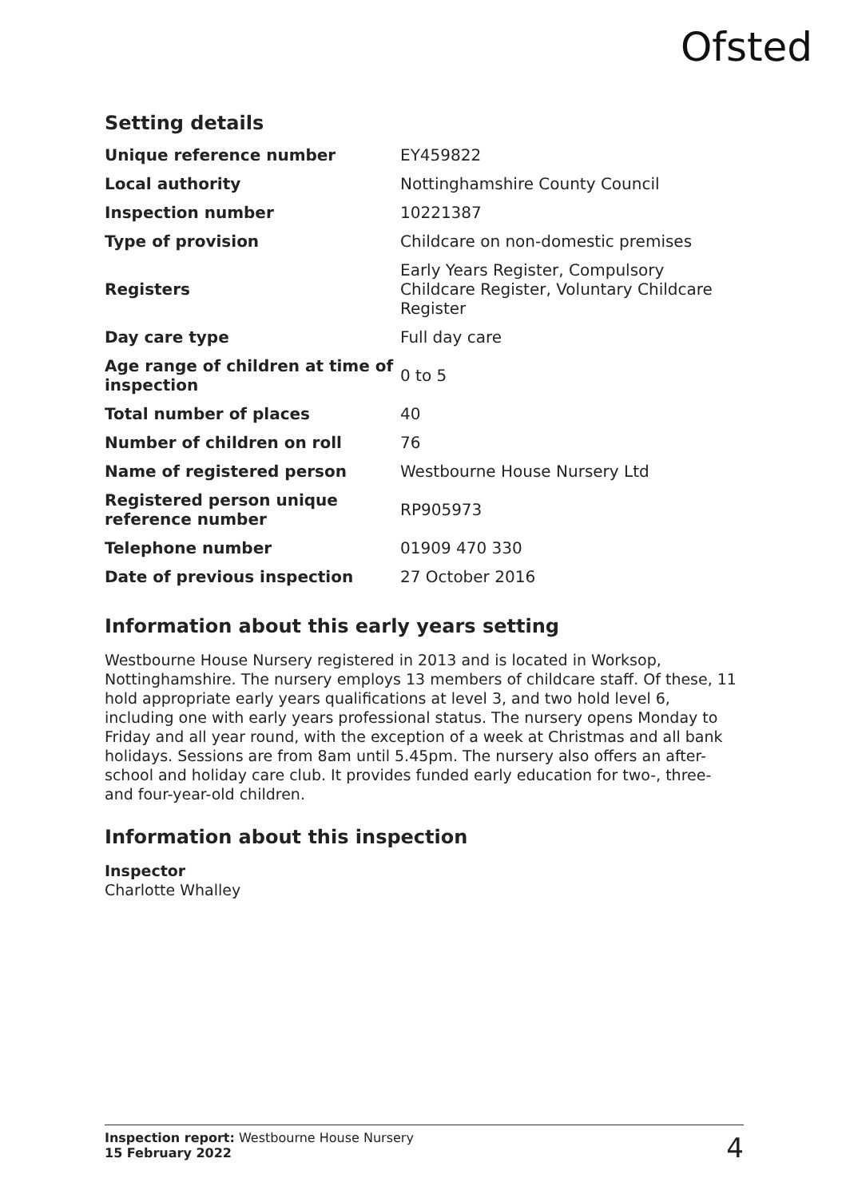Ofsted
Setting details
| Unique reference number | EY459822 |
| Local authority | Nottinghamshire County Council |
| Inspection number | 10221387 |
| Type of provision | Childcare on non-domestic premises |
| Registers | Early Years Register, Compulsory Childcare Register, Voluntary Childcare Register |
| Day care type | Full day care |
| Age range of children at time of inspection | 0 to 5 |
| Total number of places | 40 |
| Number of children on roll | 76 |
| Name of registered person | Westbourne House Nursery Ltd |
| Registered person unique reference number | RP905973 |
| Telephone number | 01909 470 330 |
| Date of previous inspection | 27 October 2016 |
Information about this early years setting
Westbourne House Nursery registered in 2013 and is located in Worksop, Nottinghamshire. The nursery employs 13 members of childcare staff. Of these, 11 hold appropriate early years qualifications at level 3, and two hold level 6, including one with early years professional status. The nursery opens Monday to Friday and all year round, with the exception of a week at Christmas and all bank holidays. Sessions are from 8am until 5.45pm. The nursery also offers an after-school and holiday care club. It provides funded early education for two-, three- and four-year-old children.
Information about this inspection
Inspector
Charlotte Whalley
Inspection report: Westbourne House Nursery
15 February 2022
4